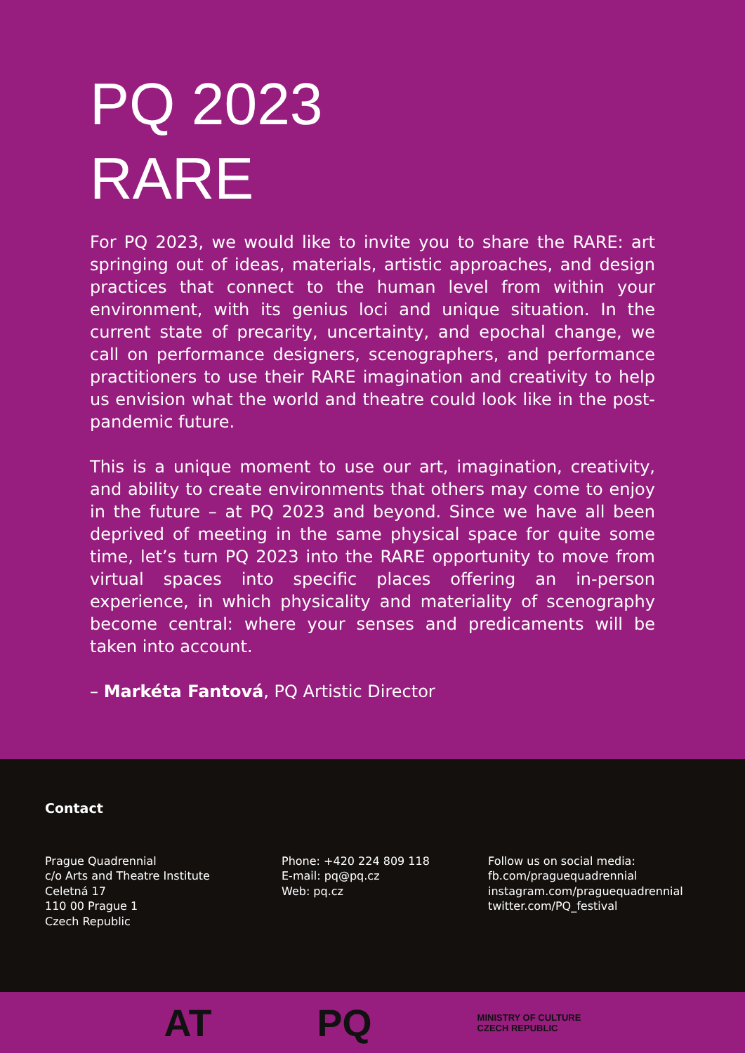PQ 2023
RARE
For PQ 2023, we would like to invite you to share the RARE: art springing out of ideas, materials, artistic approaches, and design practices that connect to the human level from within your environment, with its genius loci and unique situation. In the current state of precarity, uncertainty, and epochal change, we call on performance designers, scenographers, and performance practitioners to use their RARE imagination and creativity to help us envision what the world and theatre could look like in the post-pandemic future.
This is a unique moment to use our art, imagination, creativity, and ability to create environments that others may come to enjoy in the future – at PQ 2023 and beyond. Since we have all been deprived of meeting in the same physical space for quite some time, let’s turn PQ 2023 into the RARE opportunity to move from virtual spaces into specific places offering an in-person experience, in which physicality and materiality of scenography become central: where your senses and predicaments will be taken into account.
– Markéta Fantová, PQ Artistic Director
Contact
Prague Quadrennial
c/o Arts and Theatre Institute
Celetná 17
110 00 Prague 1
Czech Republic
Phone: +420 224 809 118
E-mail: pq@pq.cz
Web: pq.cz
Follow us on social media:
fb.com/praguequadrennial
instagram.com/praguequadrennial
twitter.com/PQ_festival
AT PQ MINISTRY OF CULTURE
CZECH REPUBLIC